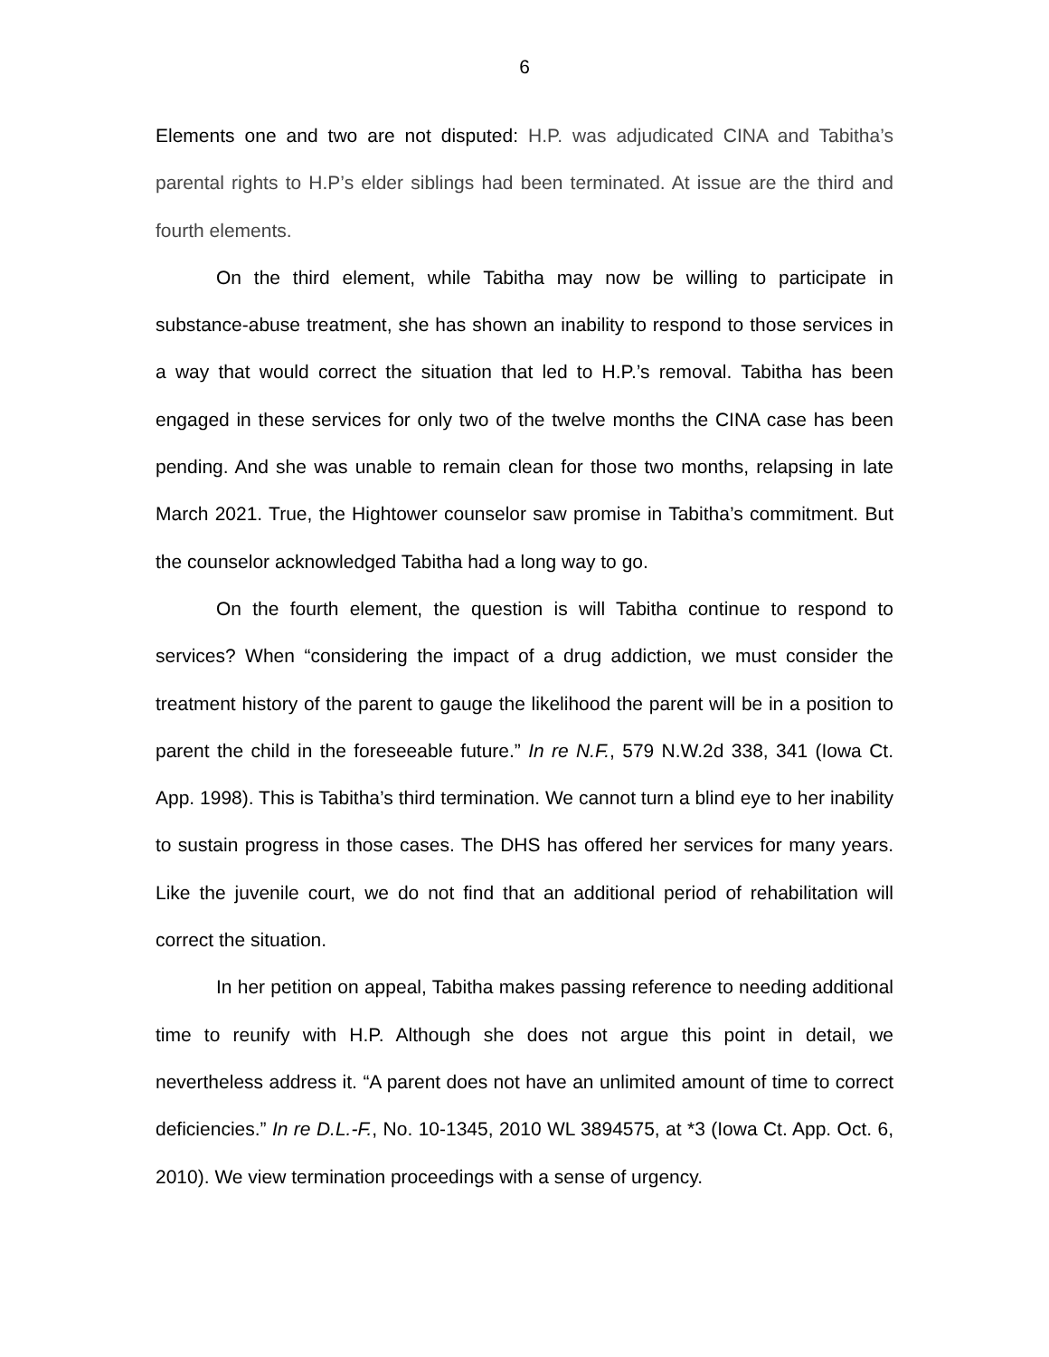6
Elements one and two are not disputed: H.P. was adjudicated CINA and Tabitha’s parental rights to H.P’s elder siblings had been terminated. At issue are the third and fourth elements.
On the third element, while Tabitha may now be willing to participate in substance-abuse treatment, she has shown an inability to respond to those services in a way that would correct the situation that led to H.P.’s removal. Tabitha has been engaged in these services for only two of the twelve months the CINA case has been pending. And she was unable to remain clean for those two months, relapsing in late March 2021. True, the Hightower counselor saw promise in Tabitha’s commitment. But the counselor acknowledged Tabitha had a long way to go.
On the fourth element, the question is will Tabitha continue to respond to services? When “considering the impact of a drug addiction, we must consider the treatment history of the parent to gauge the likelihood the parent will be in a position to parent the child in the foreseeable future.” In re N.F., 579 N.W.2d 338, 341 (Iowa Ct. App. 1998). This is Tabitha’s third termination. We cannot turn a blind eye to her inability to sustain progress in those cases. The DHS has offered her services for many years. Like the juvenile court, we do not find that an additional period of rehabilitation will correct the situation.
In her petition on appeal, Tabitha makes passing reference to needing additional time to reunify with H.P. Although she does not argue this point in detail, we nevertheless address it. “A parent does not have an unlimited amount of time to correct deficiencies.” In re D.L.-F., No. 10-1345, 2010 WL 3894575, at *3 (Iowa Ct. App. Oct. 6, 2010). We view termination proceedings with a sense of urgency.